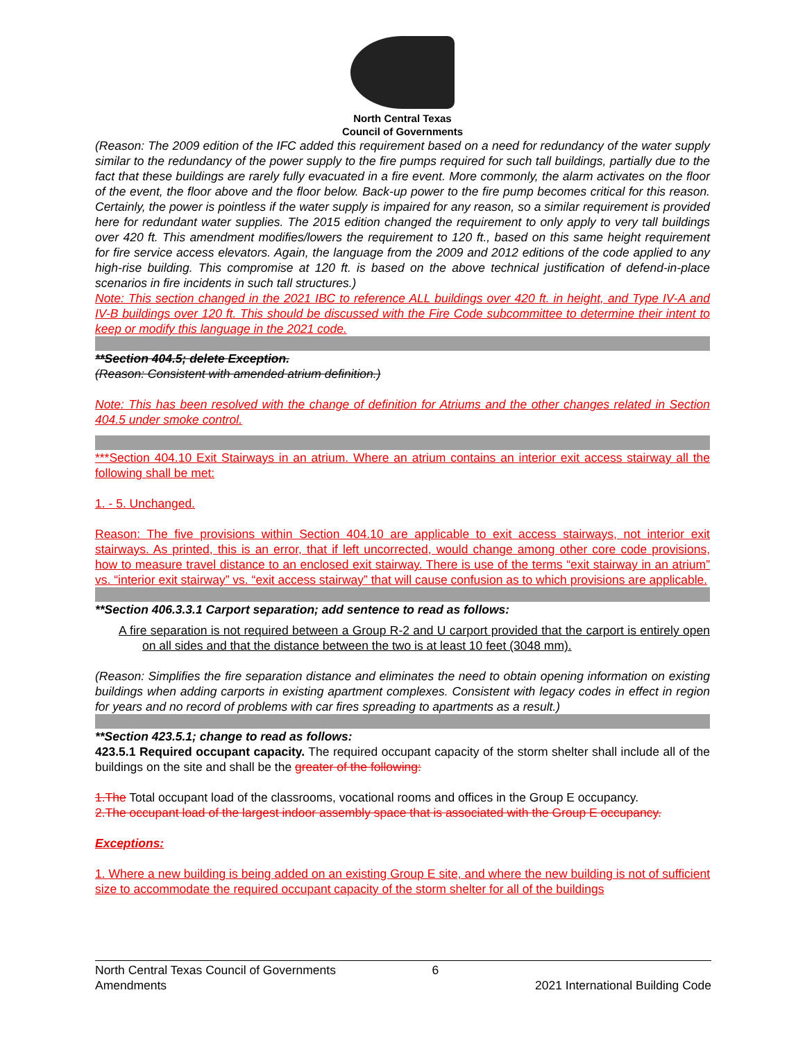North Central Texas
Council of Governments
(Reason: The 2009 edition of the IFC added this requirement based on a need for redundancy of the water supply similar to the redundancy of the power supply to the fire pumps required for such tall buildings, partially due to the fact that these buildings are rarely fully evacuated in a fire event. More commonly, the alarm activates on the floor of the event, the floor above and the floor below. Back-up power to the fire pump becomes critical for this reason. Certainly, the power is pointless if the water supply is impaired for any reason, so a similar requirement is provided here for redundant water supplies. The 2015 edition changed the requirement to only apply to very tall buildings over 420 ft. This amendment modifies/lowers the requirement to 120 ft., based on this same height requirement for fire service access elevators. Again, the language from the 2009 and 2012 editions of the code applied to any high-rise building. This compromise at 120 ft. is based on the above technical justification of defend-in-place scenarios in fire incidents in such tall structures.)
Note: This section changed in the 2021 IBC to reference ALL buildings over 420 ft. in height, and Type IV-A and IV-B buildings over 120 ft. This should be discussed with the Fire Code subcommittee to determine their intent to keep or modify this language in the 2021 code.
**Section 404.5; delete Exception.
(Reason: Consistent with amended atrium definition.)
Note: This has been resolved with the change of definition for Atriums and the other changes related in Section 404.5 under smoke control.
***Section 404.10 Exit Stairways in an atrium. Where an atrium contains an interior exit access stairway all the following shall be met:
1. - 5. Unchanged.
Reason: The five provisions within Section 404.10 are applicable to exit access stairways, not interior exit stairways. As printed, this is an error, that if left uncorrected, would change among other core code provisions, how to measure travel distance to an enclosed exit stairway. There is use of the terms “exit stairway in an atrium” vs. “interior exit stairway” vs. “exit access stairway” that will cause confusion as to which provisions are applicable.
**Section 406.3.3.1 Carport separation; add sentence to read as follows:
A fire separation is not required between a Group R-2 and U carport provided that the carport is entirely open on all sides and that the distance between the two is at least 10 feet (3048 mm).
(Reason: Simplifies the fire separation distance and eliminates the need to obtain opening information on existing buildings when adding carports in existing apartment complexes. Consistent with legacy codes in effect in region for years and no record of problems with car fires spreading to apartments as a result.)
**Section 423.5.1; change to read as follows:
423.5.1 Required occupant capacity. The required occupant capacity of the storm shelter shall include all of the buildings on the site and shall be the greater of the following:
1.The Total occupant load of the classrooms, vocational rooms and offices in the Group E occupancy.
2.The occupant load of the largest indoor assembly space that is associated with the Group E occupancy.
Exceptions:
1. Where a new building is being added on an existing Group E site, and where the new building is not of sufficient size to accommodate the required occupant capacity of the storm shelter for all of the buildings
North Central Texas Council of Governments
Amendments
6
2021 International Building Code